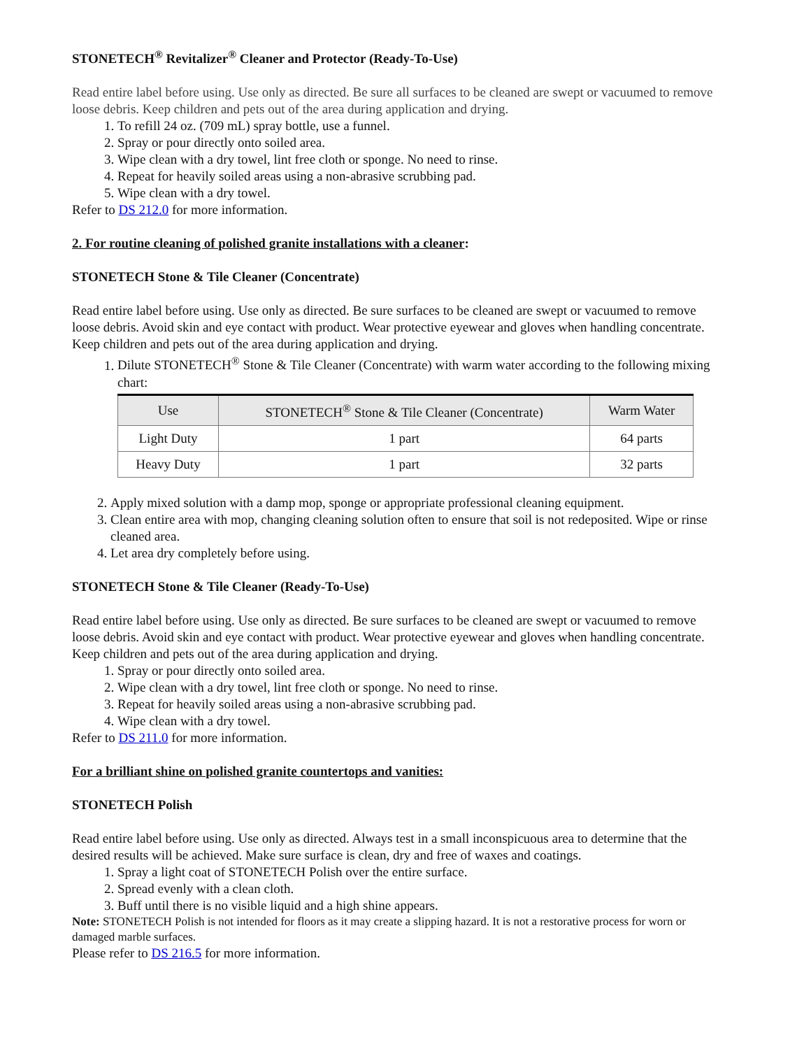STONETECH<sup>®</sup> Revitalizer<sup>®</sup> Cleaner and Protector (Ready-To-Use)
Read entire label before using. Use only as directed. Be sure all surfaces to be cleaned are swept or vacuumed to remove loose debris. Keep children and pets out of the area during application and drying.
1. To refill 24 oz. (709 mL) spray bottle, use a funnel.
2. Spray or pour directly onto soiled area.
3. Wipe clean with a dry towel, lint free cloth or sponge. No need to rinse.
4. Repeat for heavily soiled areas using a non-abrasive scrubbing pad.
5. Wipe clean with a dry towel.
Refer to DS 212.0 for more information.
2. For routine cleaning of polished granite installations with a cleaner:
STONETECH Stone & Tile Cleaner (Concentrate)
Read entire label before using. Use only as directed. Be sure surfaces to be cleaned are swept or vacuumed to remove loose debris. Avoid skin and eye contact with product. Wear protective eyewear and gloves when handling concentrate. Keep children and pets out of the area during application and drying.
1. Dilute STONETECH<sup>®</sup> Stone & Tile Cleaner (Concentrate) with warm water according to the following mixing chart:
| Use | STONETECH<sup>®</sup> Stone & Tile Cleaner (Concentrate) | Warm Water |
| --- | --- | --- |
| Light Duty | 1 part | 64 parts |
| Heavy Duty | 1 part | 32 parts |
2. Apply mixed solution with a damp mop, sponge or appropriate professional cleaning equipment.
3. Clean entire area with mop, changing cleaning solution often to ensure that soil is not redeposited. Wipe or rinse cleaned area.
4. Let area dry completely before using.
STONETECH Stone & Tile Cleaner (Ready-To-Use)
Read entire label before using. Use only as directed. Be sure surfaces to be cleaned are swept or vacuumed to remove loose debris. Avoid skin and eye contact with product. Wear protective eyewear and gloves when handling concentrate. Keep children and pets out of the area during application and drying.
1. Spray or pour directly onto soiled area.
2. Wipe clean with a dry towel, lint free cloth or sponge. No need to rinse.
3. Repeat for heavily soiled areas using a non-abrasive scrubbing pad.
4. Wipe clean with a dry towel.
Refer to DS 211.0 for more information.
For a brilliant shine on polished granite countertops and vanities:
STONETECH Polish
Read entire label before using. Use only as directed. Always test in a small inconspicuous area to determine that the desired results will be achieved. Make sure surface is clean, dry and free of waxes and coatings.
1. Spray a light coat of STONETECH Polish over the entire surface.
2. Spread evenly with a clean cloth.
3. Buff until there is no visible liquid and a high shine appears.
Note: STONETECH Polish is not intended for floors as it may create a slipping hazard. It is not a restorative process for worn or damaged marble surfaces.
Please refer to DS 216.5 for more information.